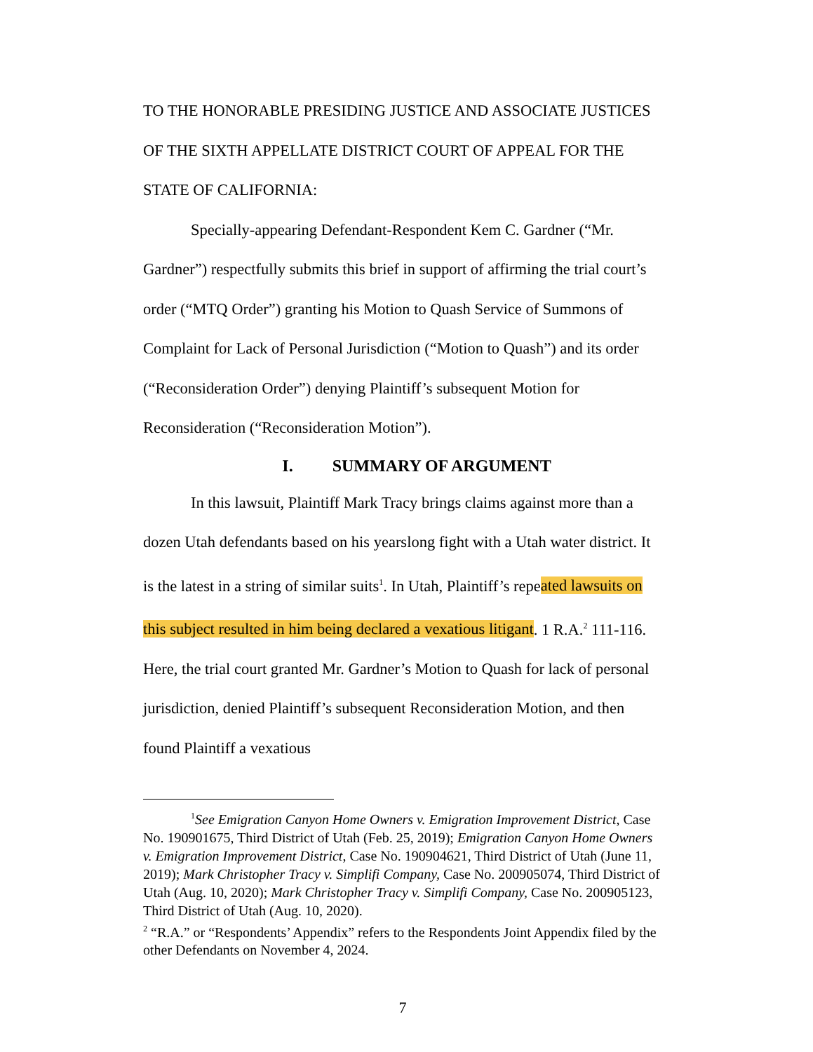TO THE HONORABLE PRESIDING JUSTICE AND ASSOCIATE JUSTICES OF THE SIXTH APPELLATE DISTRICT COURT OF APPEAL FOR THE STATE OF CALIFORNIA:
Specially-appearing Defendant-Respondent Kem C. Gardner (“Mr. Gardner”) respectfully submits this brief in support of affirming the trial court’s order (“MTQ Order”) granting his Motion to Quash Service of Summons of Complaint for Lack of Personal Jurisdiction (“Motion to Quash”) and its order (“Reconsideration Order”) denying Plaintiff’s subsequent Motion for Reconsideration (“Reconsideration Motion”).
I. SUMMARY OF ARGUMENT
In this lawsuit, Plaintiff Mark Tracy brings claims against more than a dozen Utah defendants based on his yearslong fight with a Utah water district. It is the latest in a string of similar suits<sup>1</sup>. In Utah, Plaintiff’s repeated lawsuits on this subject resulted in him being declared a vexatious litigant. 1 R.A.<sup>2</sup> 111-116. Here, the trial court granted Mr. Gardner’s Motion to Quash for lack of personal jurisdiction, denied Plaintiff’s subsequent Reconsideration Motion, and then found Plaintiff a vexatious
<sup>1</sup> See Emigration Canyon Home Owners v. Emigration Improvement District, Case No. 190901675, Third District of Utah (Feb. 25, 2019); Emigration Canyon Home Owners v. Emigration Improvement District, Case No. 190904621, Third District of Utah (June 11, 2019); Mark Christopher Tracy v. Simplifi Company, Case No. 200905074, Third District of Utah (Aug. 10, 2020); Mark Christopher Tracy v. Simplifi Company, Case No. 200905123, Third District of Utah (Aug. 10, 2020).
<sup>2</sup> “R.A.” or “Respondents’ Appendix” refers to the Respondents Joint Appendix filed by the other Defendants on November 4, 2024.
7